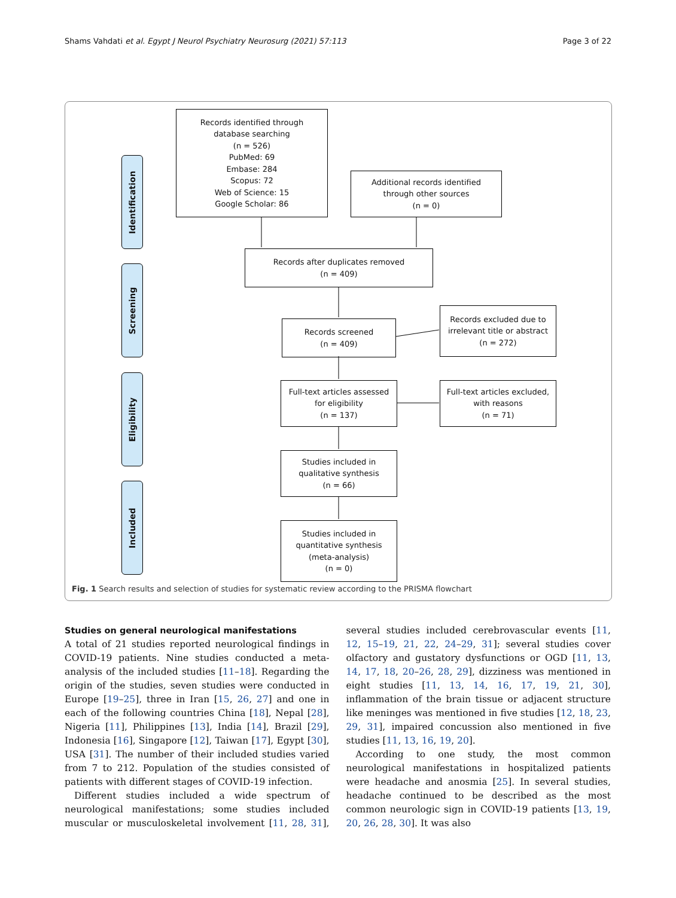Shams Vahdati et al. Egypt J Neurol Psychiatry Neurosurg (2021) 57:113 Page 3 of 22
Identification
Screening
Eligibility
Included
Records identified through
database searching
(n = 526)
PubMed: 69
Embase: 284
Scopus: 72
Web of Science: 15
Google Scholar: 86
Additional records identified
through other sources
(n = 0)
Records after duplicates removed
(n = 409)
Records screened
(n = 409)
Records excluded due to
irrelevant title or abstract
(n = 272)
Full-text articles assessed
for eligibility
(n = 137)
Full-text articles excluded,
with reasons
(n = 71)
Studies included in
qualitative synthesis
(n = 66)
Studies included in
quantitative synthesis
(meta-analysis)
(n = 0)
Fig. 1 Search results and selection of studies for systematic review according to the PRISMA flowchart
Studies on general neurological manifestations
A total of 21 studies reported neurological findings in COVID-19 patients. Nine studies conducted a meta-analysis of the included studies [11–18]. Regarding the origin of the studies, seven studies were conducted in Europe [19–25], three in Iran [15, 26, 27] and one in each of the following countries China [18], Nepal [28], Nigeria [11], Philippines [13], India [14], Brazil [29], Indonesia [16], Singapore [12], Taiwan [17], Egypt [30], USA [31]. The number of their included studies varied from 7 to 212. Population of the studies consisted of patients with different stages of COVID-19 infection.
Different studies included a wide spectrum of neurological manifestations; some studies included muscular or musculoskeletal involvement [11, 28, 31], several studies included cerebrovascular events [11, 12, 15–19, 21, 22, 24–29, 31]; several studies cover olfactory and gustatory dysfunctions or OGD [11, 13, 14, 17, 18, 20–26, 28, 29], dizziness was mentioned in eight studies [11, 13, 14, 16, 17, 19, 21, 30], inflammation of the brain tissue or adjacent structure like meninges was mentioned in five studies [12, 18, 23, 29, 31], impaired concussion also mentioned in five studies [11, 13, 16, 19, 20].
According to one study, the most common neurological manifestations in hospitalized patients were headache and anosmia [25]. In several studies, headache continued to be described as the most common neurologic sign in COVID-19 patients [13, 19, 20, 26, 28, 30]. It was also